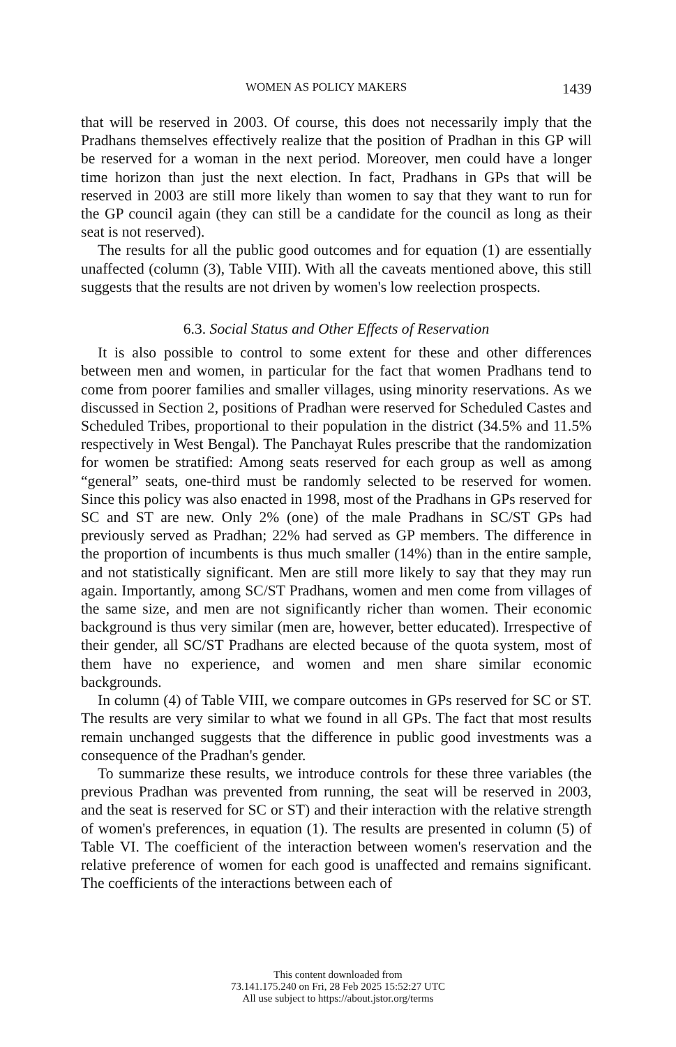WOMEN AS POLICY MAKERS 1439
that will be reserved in 2003. Of course, this does not necessarily imply that the Pradhans themselves effectively realize that the position of Pradhan in this GP will be reserved for a woman in the next period. Moreover, men could have a longer time horizon than just the next election. In fact, Pradhans in GPs that will be reserved in 2003 are still more likely than women to say that they want to run for the GP council again (they can still be a candidate for the council as long as their seat is not reserved).
The results for all the public good outcomes and for equation (1) are essentially unaffected (column (3), Table VIII). With all the caveats mentioned above, this still suggests that the results are not driven by women's low reelection prospects.
6.3. Social Status and Other Effects of Reservation
It is also possible to control to some extent for these and other differences between men and women, in particular for the fact that women Pradhans tend to come from poorer families and smaller villages, using minority reservations. As we discussed in Section 2, positions of Pradhan were reserved for Scheduled Castes and Scheduled Tribes, proportional to their population in the district (34.5% and 11.5% respectively in West Bengal). The Panchayat Rules prescribe that the randomization for women be stratified: Among seats reserved for each group as well as among “general” seats, one-third must be randomly selected to be reserved for women. Since this policy was also enacted in 1998, most of the Pradhans in GPs reserved for SC and ST are new. Only 2% (one) of the male Pradhans in SC/ST GPs had previously served as Pradhan; 22% had served as GP members. The difference in the proportion of incumbents is thus much smaller (14%) than in the entire sample, and not statistically significant. Men are still more likely to say that they may run again. Importantly, among SC/ST Pradhans, women and men come from villages of the same size, and men are not significantly richer than women. Their economic background is thus very similar (men are, however, better educated). Irrespective of their gender, all SC/ST Pradhans are elected because of the quota system, most of them have no experience, and women and men share similar economic backgrounds.
In column (4) of Table VIII, we compare outcomes in GPs reserved for SC or ST. The results are very similar to what we found in all GPs. The fact that most results remain unchanged suggests that the difference in public good investments was a consequence of the Pradhan's gender.
To summarize these results, we introduce controls for these three variables (the previous Pradhan was prevented from running, the seat will be reserved in 2003, and the seat is reserved for SC or ST) and their interaction with the relative strength of women's preferences, in equation (1). The results are presented in column (5) of Table VI. The coefficient of the interaction between women's reservation and the relative preference of women for each good is unaffected and remains significant. The coefficients of the interactions between each of
This content downloaded from
73.141.175.240 on Fri, 28 Feb 2025 15:52:27 UTC
All use subject to https://about.jstor.org/terms